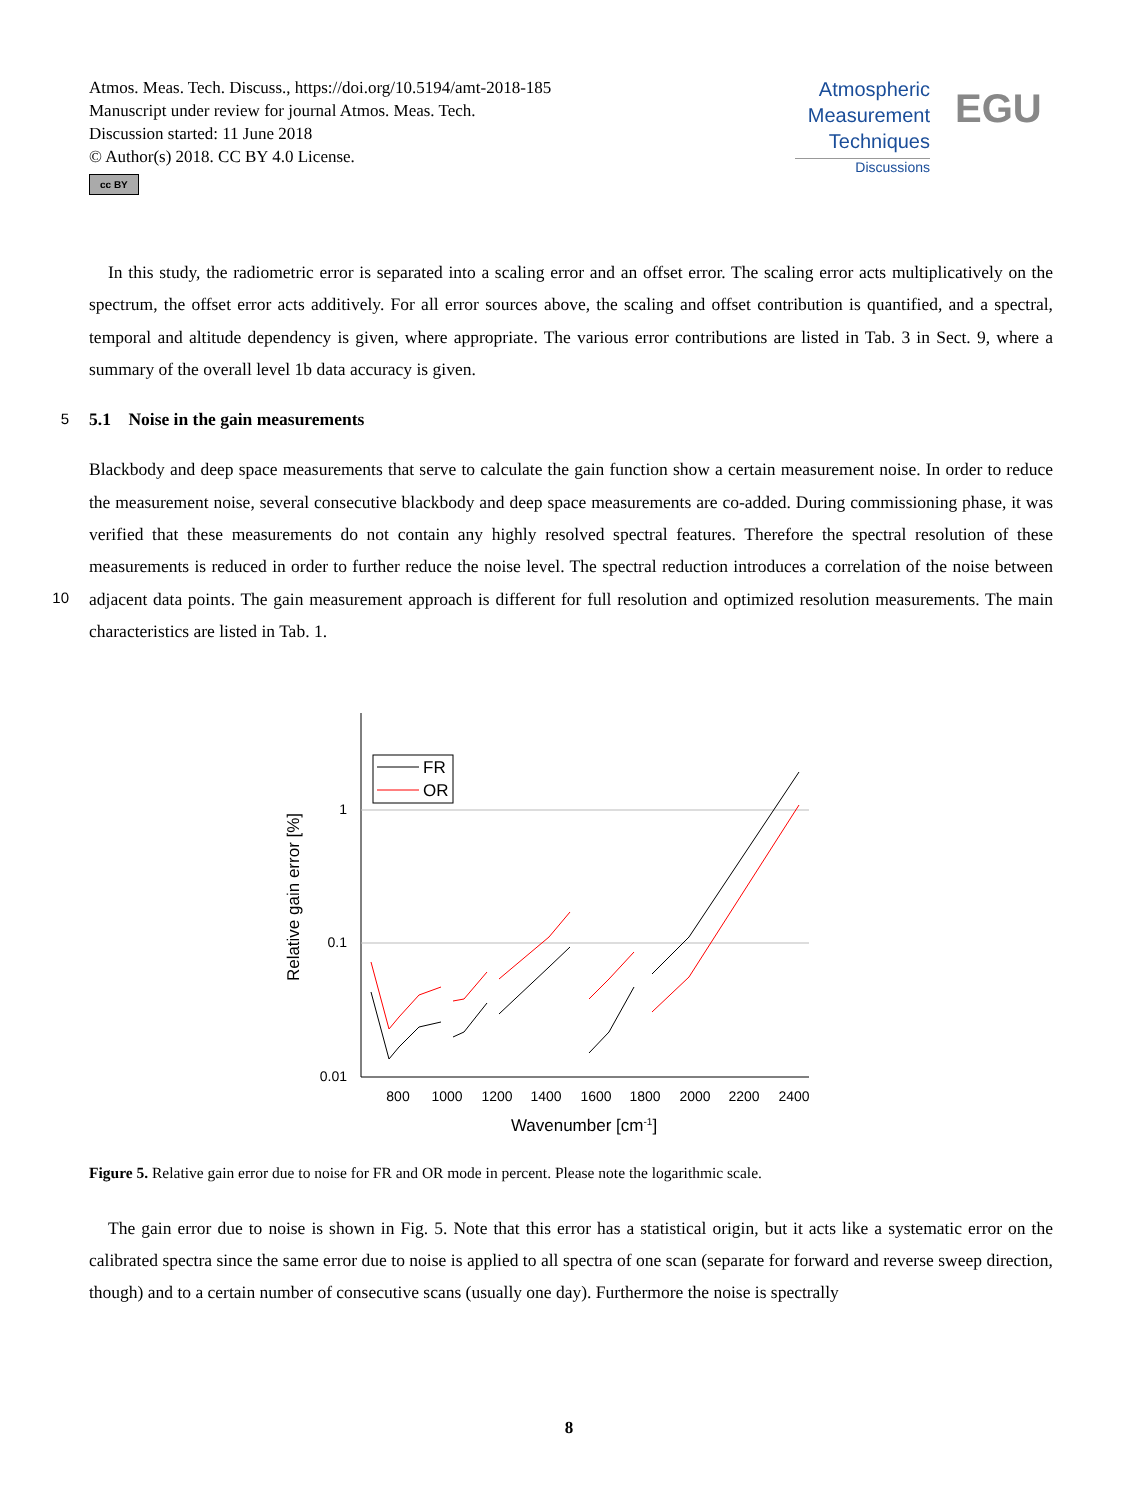Atmos. Meas. Tech. Discuss., https://doi.org/10.5194/amt-2018-185
Manuscript under review for journal Atmos. Meas. Tech.
Discussion started: 11 June 2018
© Author(s) 2018. CC BY 4.0 License.
cc BY
Atmospheric
Measurement
Techniques
Discussions
EGU
In this study, the radiometric error is separated into a scaling error and an offset error. The scaling error acts multiplicatively on the spectrum, the offset error acts additively. For all error sources above, the scaling and offset contribution is quantified, and a spectral, temporal and altitude dependency is given, where appropriate. The various error contributions are listed in Tab. 3 in Sect. 9, where a summary of the overall level 1b data accuracy is given.
5 5.1 Noise in the gain measurements
Blackbody and deep space measurements that serve to calculate the gain function show a certain measurement noise. In order to reduce the measurement noise, several consecutive blackbody and deep space measurements are co-added. During commissioning phase, it was verified that these measurements do not contain any highly resolved spectral features. Therefore the spectral resolution of these measurements is reduced in order to further reduce the noise level. The spectral reduction introduces a correlation of the noise between adjacent data points. The gain measurement approach is different for full resolution and optimized resolution measurements. The main characteristics are listed in Tab. 1.
10
1
0.1
0.01
800
1000
1200
1400
1600
1800
2000
2200
2400
Wavenumber [cm-1]
Relative gain error [%]
FR
OR
Figure 5. Relative gain error due to noise for FR and OR mode in percent. Please note the logarithmic scale.
The gain error due to noise is shown in Fig. 5. Note that this error has a statistical origin, but it acts like a systematic error on the calibrated spectra since the same error due to noise is applied to all spectra of one scan (separate for forward and reverse sweep direction, though) and to a certain number of consecutive scans (usually one day). Furthermore the noise is spectrally
8